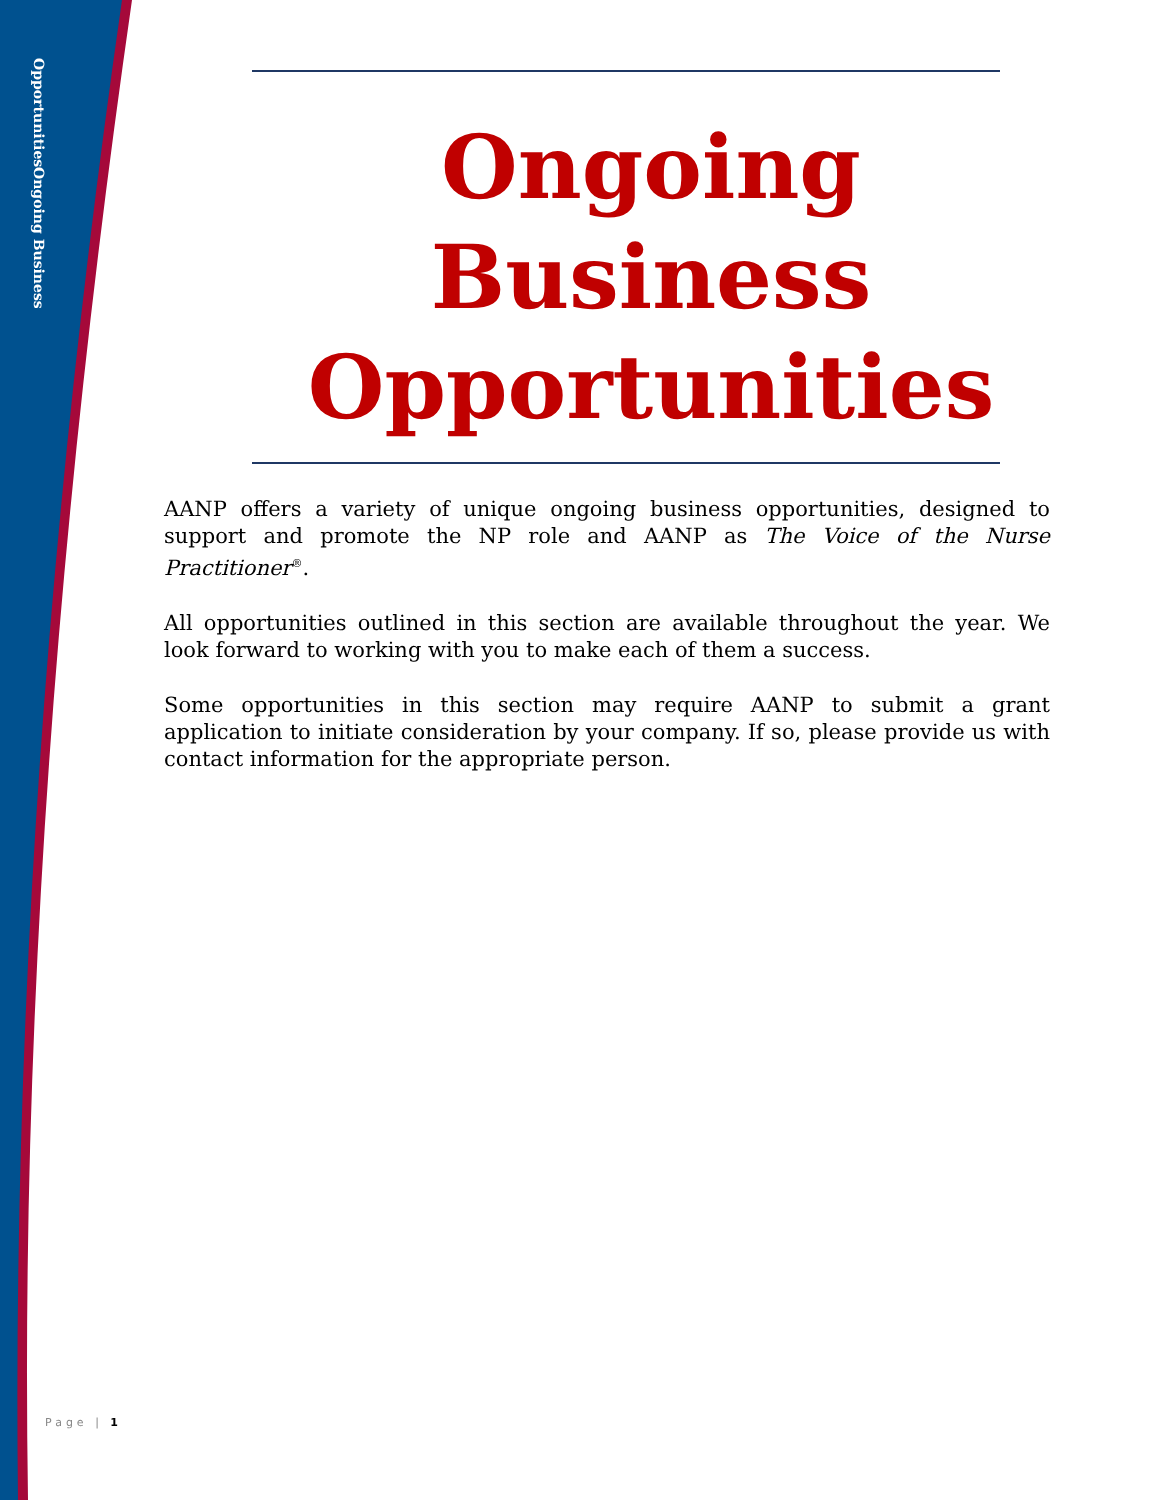Ongoing Business Opportunities
Ongoing Business Opportunities
AANP offers a variety of unique ongoing business opportunities, designed to support and promote the NP role and AANP as The Voice of the Nurse Practitioner<sup>®</sup>.
All opportunities outlined in this section are available throughout the year. We look forward to working with you to make each of them a success.
Some opportunities in this section may require AANP to submit a grant application to initiate consideration by your company. If so, please provide us with contact information for the appropriate person.
Page | 1